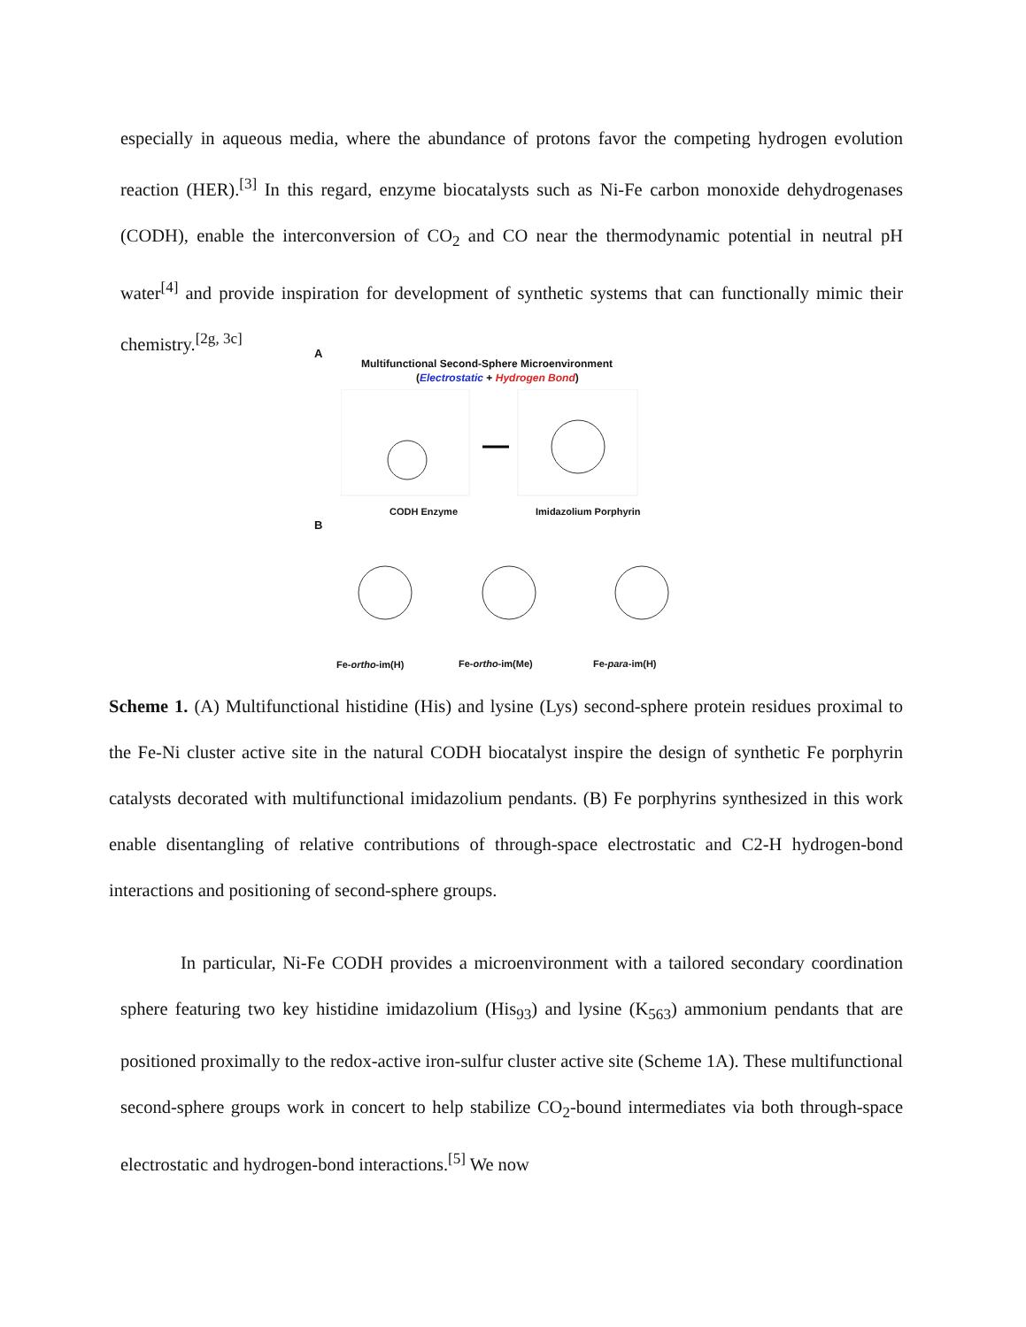especially in aqueous media, where the abundance of protons favor the competing hydrogen evolution reaction (HER).<sup>[3]</sup> In this regard, enzyme biocatalysts such as Ni-Fe carbon monoxide dehydrogenases (CODH), enable the interconversion of CO<sub>2</sub> and CO near the thermodynamic potential in neutral pH water<sup>[4]</sup> and provide inspiration for development of synthetic systems that can functionally mimic their chemistry.<sup>[2g, 3c]</sup>
A
Multifunctional Second-Sphere Microenvironment
(Electrostatic + Hydrogen Bond)
CODH Enzyme Imidazolium Porphyrin
B
Fe-ortho-im(H) Fe-ortho-im(Me) Fe-para-im(H)
Scheme 1. (A) Multifunctional histidine (His) and lysine (Lys) second-sphere protein residues proximal to the Fe-Ni cluster active site in the natural CODH biocatalyst inspire the design of synthetic Fe porphyrin catalysts decorated with multifunctional imidazolium pendants. (B) Fe porphyrins synthesized in this work enable disentangling of relative contributions of through-space electrostatic and C2-H hydrogen-bond interactions and positioning of second-sphere groups.
In particular, Ni-Fe CODH provides a microenvironment with a tailored secondary coordination sphere featuring two key histidine imidazolium (His<sub>93</sub>) and lysine (K<sub>563</sub>) ammonium pendants that are positioned proximally to the redox-active iron-sulfur cluster active site (Scheme 1A). These multifunctional second-sphere groups work in concert to help stabilize CO<sub>2</sub>-bound intermediates via both through-space electrostatic and hydrogen-bond interactions.<sup>[5]</sup> We now